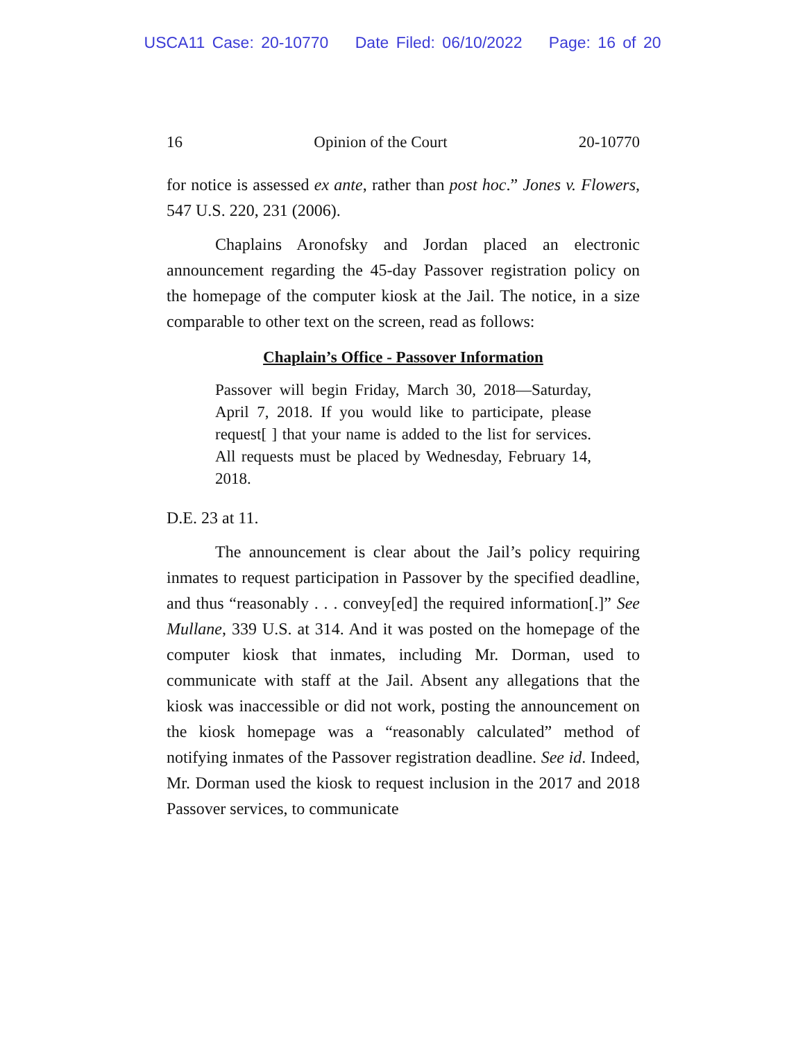USCA11 Case: 20-10770 Date Filed: 06/10/2022 Page: 16 of 20
16 Opinion of the Court 20-10770
for notice is assessed ex ante, rather than post hoc.” Jones v. Flowers, 547 U.S. 220, 231 (2006).
Chaplains Aronofsky and Jordan placed an electronic announcement regarding the 45-day Passover registration policy on the homepage of the computer kiosk at the Jail. The notice, in a size comparable to other text on the screen, read as follows:
Chaplain’s Office - Passover Information
Passover will begin Friday, March 30, 2018—Saturday, April 7, 2018. If you would like to participate, please request[ ] that your name is added to the list for services. All requests must be placed by Wednesday, February 14, 2018.
D.E. 23 at 11.
The announcement is clear about the Jail’s policy requiring inmates to request participation in Passover by the specified deadline, and thus “reasonably . . . convey[ed] the required information[.]” See Mullane, 339 U.S. at 314. And it was posted on the homepage of the computer kiosk that inmates, including Mr. Dorman, used to communicate with staff at the Jail. Absent any allegations that the kiosk was inaccessible or did not work, posting the announcement on the kiosk homepage was a “reasonably calculated” method of notifying inmates of the Passover registration deadline. See id. Indeed, Mr. Dorman used the kiosk to request inclusion in the 2017 and 2018 Passover services, to communicate